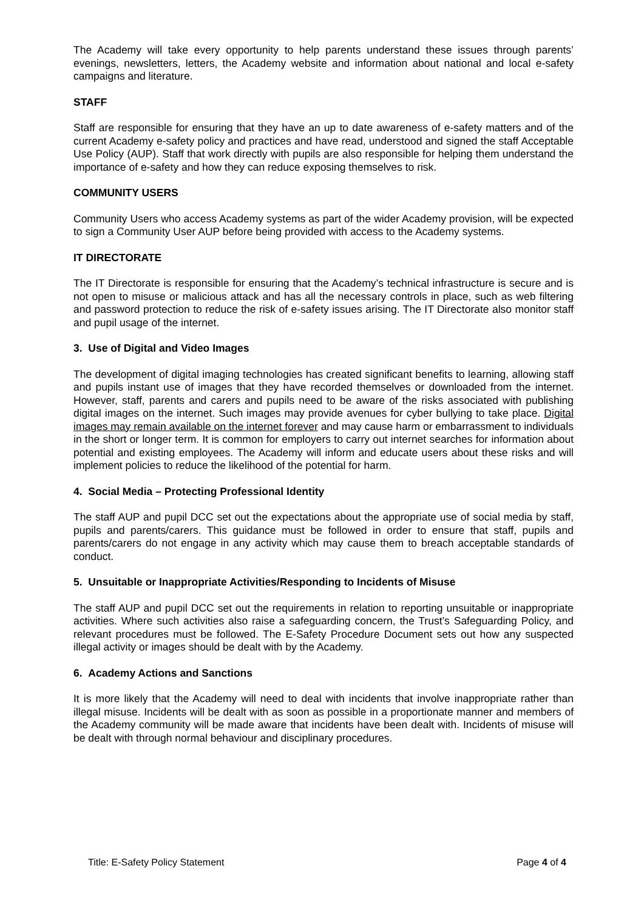The Academy will take every opportunity to help parents understand these issues through parents’ evenings, newsletters, letters, the Academy website and information about national and local e-safety campaigns and literature.
STAFF
Staff are responsible for ensuring that they have an up to date awareness of e-safety matters and of the current Academy e-safety policy and practices and have read, understood and signed the staff Acceptable Use Policy (AUP). Staff that work directly with pupils are also responsible for helping them understand the importance of e-safety and how they can reduce exposing themselves to risk.
COMMUNITY USERS
Community Users who access Academy systems as part of the wider Academy provision, will be expected to sign a Community User AUP before being provided with access to the Academy systems.
IT DIRECTORATE
The IT Directorate is responsible for ensuring that the Academy’s technical infrastructure is secure and is not open to misuse or malicious attack and has all the necessary controls in place, such as web filtering and password protection to reduce the risk of e-safety issues arising. The IT Directorate also monitor staff and pupil usage of the internet.
3. Use of Digital and Video Images
The development of digital imaging technologies has created significant benefits to learning, allowing staff and pupils instant use of images that they have recorded themselves or downloaded from the internet. However, staff, parents and carers and pupils need to be aware of the risks associated with publishing digital images on the internet. Such images may provide avenues for cyber bullying to take place. Digital images may remain available on the internet forever and may cause harm or embarrassment to individuals in the short or longer term. It is common for employers to carry out internet searches for information about potential and existing employees. The Academy will inform and educate users about these risks and will implement policies to reduce the likelihood of the potential for harm.
4. Social Media – Protecting Professional Identity
The staff AUP and pupil DCC set out the expectations about the appropriate use of social media by staff, pupils and parents/carers. This guidance must be followed in order to ensure that staff, pupils and parents/carers do not engage in any activity which may cause them to breach acceptable standards of conduct.
5. Unsuitable or Inappropriate Activities/Responding to Incidents of Misuse
The staff AUP and pupil DCC set out the requirements in relation to reporting unsuitable or inappropriate activities. Where such activities also raise a safeguarding concern, the Trust’s Safeguarding Policy, and relevant procedures must be followed. The E-Safety Procedure Document sets out how any suspected illegal activity or images should be dealt with by the Academy.
6. Academy Actions and Sanctions
It is more likely that the Academy will need to deal with incidents that involve inappropriate rather than illegal misuse. Incidents will be dealt with as soon as possible in a proportionate manner and members of the Academy community will be made aware that incidents have been dealt with. Incidents of misuse will be dealt with through normal behaviour and disciplinary procedures.
Title: E-Safety Policy Statement Page 4 of 4